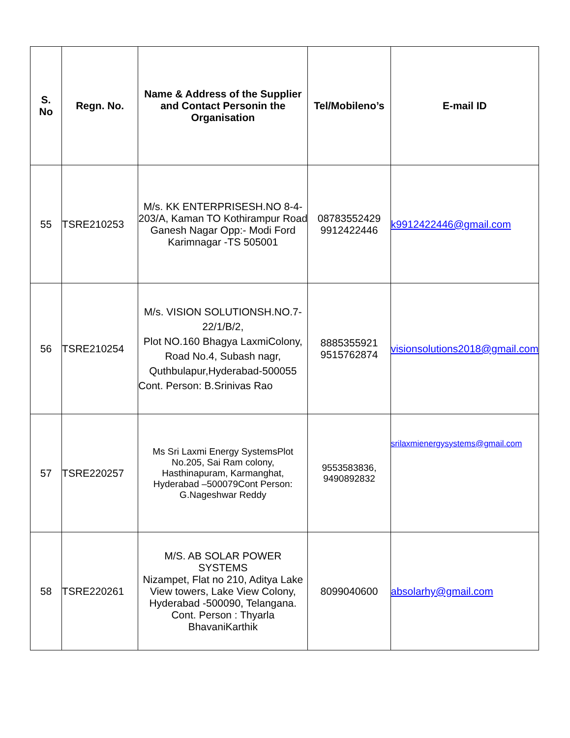| S. No | Regn. No. | Name & Address of the Supplier and Contact Personin the Organisation | Tel/Mobileno’s | E-mail ID |
| --- | --- | --- | --- | --- |
| 55 | TSRE210253 | M/s. KK ENTERPRISESH.NO 8-4-203/A, Kaman TO Kothirampur Road Ganesh Nagar Opp:- Modi Ford Karimnagar -TS 505001 | 08783552429 9912422446 | k9912422446@gmail.com |
| 56 | TSRE210254 | M/s. VISION SOLUTIONSH.NO.7-22/1/B/2, Plot NO.160 Bhagya LaxmiColony, Road No.4, Subash nagr, Quthbulapur,Hyderabad-500055 Cont. Person: B.Srinivas Rao | 8885355921 9515762874 | visionsolutions2018@gmail.com |
| 57 | TSRE220257 | Ms Sri Laxmi Energy SystemsPlot No.205, Sai Ram colony, Hasthinapuram, Karmanghat, Hyderabad –500079Cont Person: G.Nageshwar Reddy | 9553583836, 9490892832 | srilaxmienergysystems@gmail.com |
| 58 | TSRE220261 | M/S. AB SOLAR POWER SYSTEMS Nizampet, Flat no 210, Aditya Lake View towers, Lake View Colony, Hyderabad -500090, Telangana. Cont. Person : Thyarla BhavaniKarthik | 8099040600 | absolarhy@gmail.com |